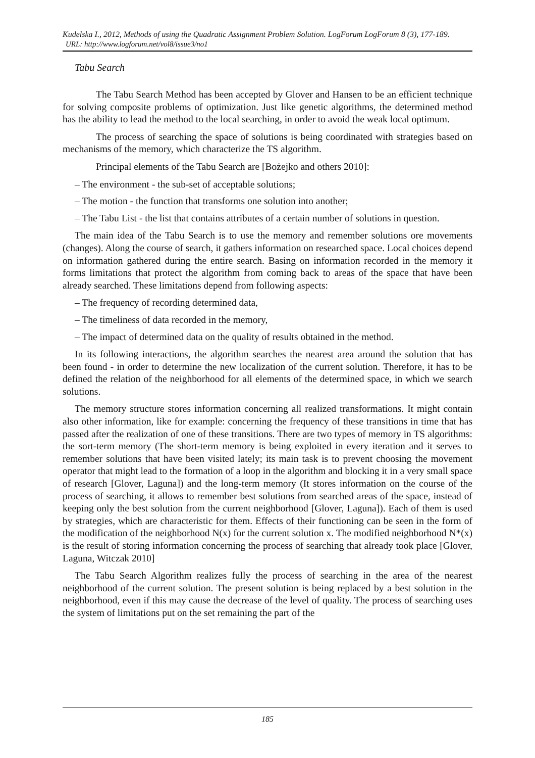Kudelska I., 2012, Methods of using the Quadratic Assignment Problem Solution. LogForum LogForum 8 (3), 177-189.
URL: http://www.logforum.net/vol8/issue3/no1
Tabu Search
The Tabu Search Method has been accepted by Glover and Hansen to be an efficient technique for solving composite problems of optimization. Just like genetic algorithms, the determined method has the ability to lead the method to the local searching, in order to avoid the weak local optimum.
The process of searching the space of solutions is being coordinated with strategies based on mechanisms of the memory, which characterize the TS algorithm.
Principal elements of the Tabu Search are [Bożejko and others 2010]:
– The environment - the sub-set of acceptable solutions;
– The motion - the function that transforms one solution into another;
– The Tabu List - the list that contains attributes of a certain number of solutions in question.
The main idea of the Tabu Search is to use the memory and remember solutions ore movements (changes). Along the course of search, it gathers information on researched space. Local choices depend on information gathered during the entire search. Basing on information recorded in the memory it forms limitations that protect the algorithm from coming back to areas of the space that have been already searched. These limitations depend from following aspects:
– The frequency of recording determined data,
– The timeliness of data recorded in the memory,
– The impact of determined data on the quality of results obtained in the method.
In its following interactions, the algorithm searches the nearest area around the solution that has been found - in order to determine the new localization of the current solution. Therefore, it has to be defined the relation of the neighborhood for all elements of the determined space, in which we search solutions.
The memory structure stores information concerning all realized transformations. It might contain also other information, like for example: concerning the frequency of these transitions in time that has passed after the realization of one of these transitions. There are two types of memory in TS algorithms: the sort-term memory (The short-term memory is being exploited in every iteration and it serves to remember solutions that have been visited lately; its main task is to prevent choosing the movement operator that might lead to the formation of a loop in the algorithm and blocking it in a very small space of research [Glover, Laguna]) and the long-term memory (It stores information on the course of the process of searching, it allows to remember best solutions from searched areas of the space, instead of keeping only the best solution from the current neighborhood [Glover, Laguna]). Each of them is used by strategies, which are characteristic for them. Effects of their functioning can be seen in the form of the modification of the neighborhood N(x) for the current solution x. The modified neighborhood N*(x) is the result of storing information concerning the process of searching that already took place [Glover, Laguna, Witczak 2010]
The Tabu Search Algorithm realizes fully the process of searching in the area of the nearest neighborhood of the current solution. The present solution is being replaced by a best solution in the neighborhood, even if this may cause the decrease of the level of quality. The process of searching uses the system of limitations put on the set remaining the part of the
185